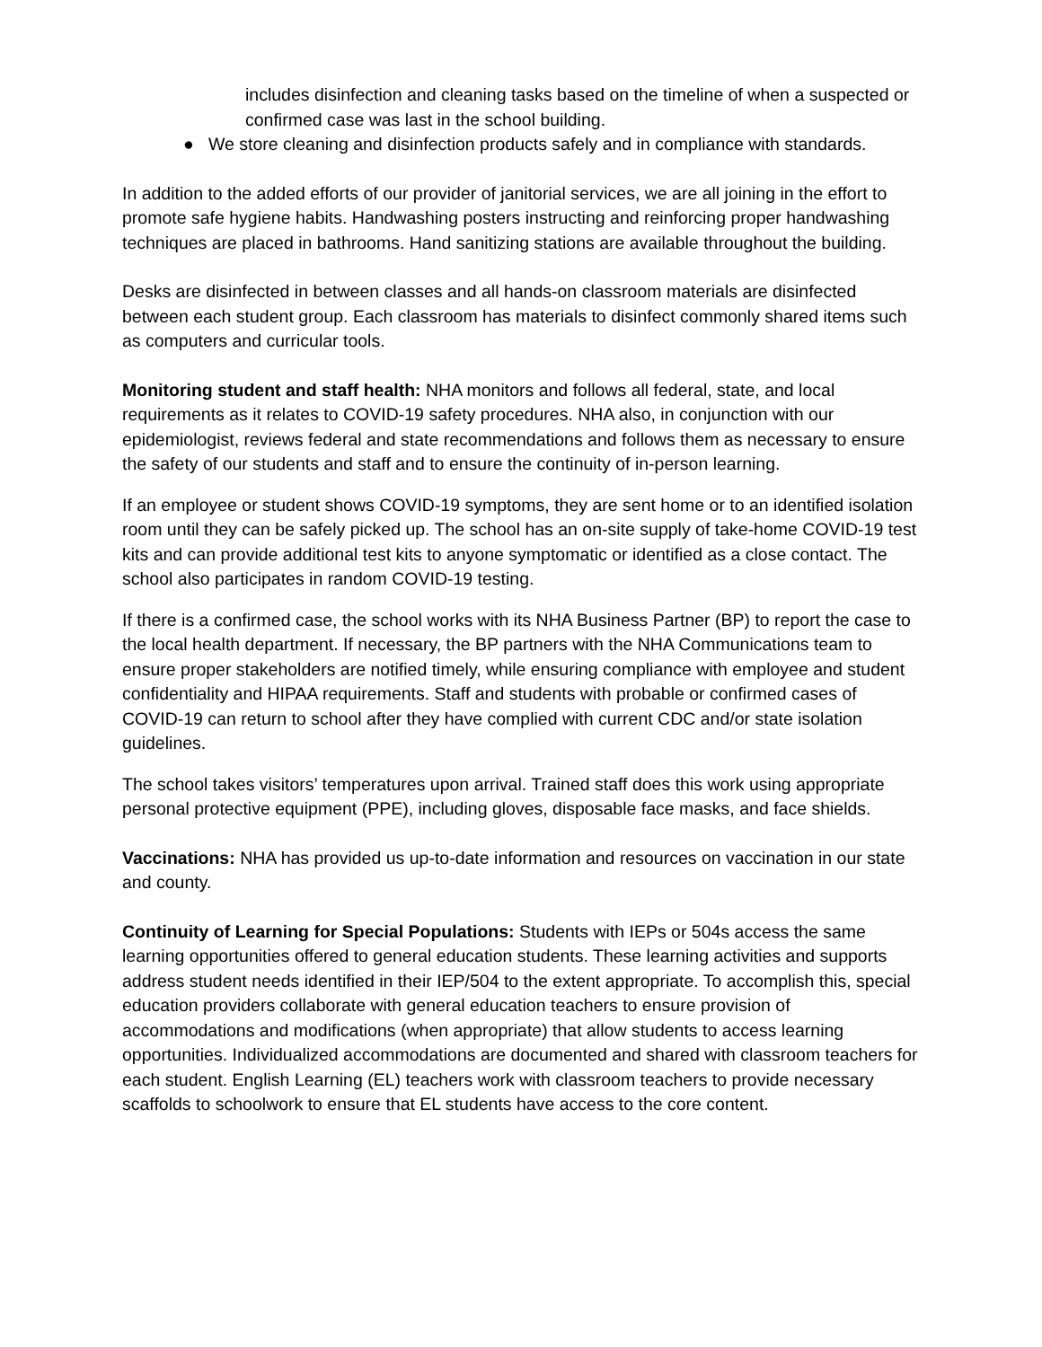includes disinfection and cleaning tasks based on the timeline of when a suspected or confirmed case was last in the school building.
● We store cleaning and disinfection products safely and in compliance with standards.
In addition to the added efforts of our provider of janitorial services, we are all joining in the effort to promote safe hygiene habits. Handwashing posters instructing and reinforcing proper handwashing techniques are placed in bathrooms. Hand sanitizing stations are available throughout the building.
Desks are disinfected in between classes and all hands-on classroom materials are disinfected between each student group. Each classroom has materials to disinfect commonly shared items such as computers and curricular tools.
Monitoring student and staff health: NHA monitors and follows all federal, state, and local requirements as it relates to COVID-19 safety procedures. NHA also, in conjunction with our epidemiologist, reviews federal and state recommendations and follows them as necessary to ensure the safety of our students and staff and to ensure the continuity of in-person learning.
If an employee or student shows COVID-19 symptoms, they are sent home or to an identified isolation room until they can be safely picked up. The school has an on-site supply of take-home COVID-19 test kits and can provide additional test kits to anyone symptomatic or identified as a close contact. The school also participates in random COVID-19 testing.
If there is a confirmed case, the school works with its NHA Business Partner (BP) to report the case to the local health department. If necessary, the BP partners with the NHA Communications team to ensure proper stakeholders are notified timely, while ensuring compliance with employee and student confidentiality and HIPAA requirements. Staff and students with probable or confirmed cases of COVID-19 can return to school after they have complied with current CDC and/or state isolation guidelines.
The school takes visitors’ temperatures upon arrival. Trained staff does this work using appropriate personal protective equipment (PPE), including gloves, disposable face masks, and face shields.
Vaccinations: NHA has provided us up-to-date information and resources on vaccination in our state and county.
Continuity of Learning for Special Populations: Students with IEPs or 504s access the same learning opportunities offered to general education students. These learning activities and supports address student needs identified in their IEP/504 to the extent appropriate. To accomplish this, special education providers collaborate with general education teachers to ensure provision of accommodations and modifications (when appropriate) that allow students to access learning opportunities. Individualized accommodations are documented and shared with classroom teachers for each student. English Learning (EL) teachers work with classroom teachers to provide necessary scaffolds to schoolwork to ensure that EL students have access to the core content.